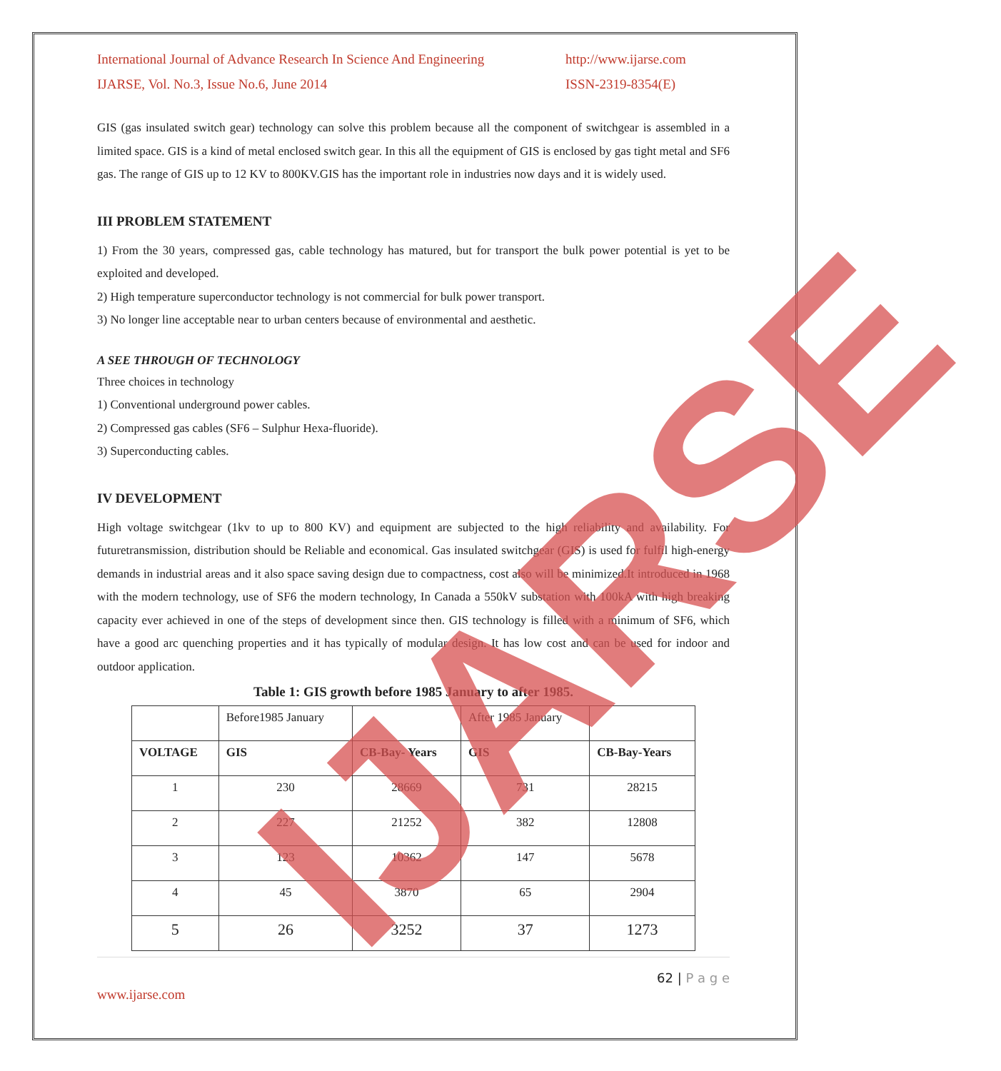International Journal of Advance Research In Science And Engineering http://www.ijarse.com
IJARSE, Vol. No.3, Issue No.6, June 2014 ISSN-2319-8354(E)
GIS (gas insulated switch gear) technology can solve this problem because all the component of switchgear is assembled in a limited space. GIS is a kind of metal enclosed switch gear. In this all the equipment of GIS is enclosed by gas tight metal and SF6 gas. The range of GIS up to 12 KV to 800KV.GIS has the important role in industries now days and it is widely used.
III PROBLEM STATEMENT
1) From the 30 years, compressed gas, cable technology has matured, but for transport the bulk power potential is yet to be exploited and developed.
2) High temperature superconductor technology is not commercial for bulk power transport.
3) No longer line acceptable near to urban centers because of environmental and aesthetic.
A SEE THROUGH OF TECHNOLOGY
Three choices in technology
1) Conventional underground power cables.
2) Compressed gas cables (SF6 – Sulphur Hexa-fluoride).
3) Superconducting cables.
IV DEVELOPMENT
High voltage switchgear (1kv to up to 800 KV) and equipment are subjected to the high reliability and availability. For futuretransmission, distribution should be Reliable and economical. Gas insulated switchgear (GIS) is used for fulfil high-energy demands in industrial areas and it also space saving design due to compactness, cost also will be minimized.It introduced in 1968 with the modern technology, use of SF6 the modern technology, In Canada a 550kV substation with 100kA with high breaking capacity ever achieved in one of the steps of development since then. GIS technology is filled with a minimum of SF6, which have a good arc quenching properties and it has typically of modular design. It has low cost and can be used for indoor and outdoor application.
Table 1: GIS growth before 1985 January to after 1985.
| | Before1985 January | | After 1985 January | |
| VOLTAGE | GIS | CB-Bay- Years | GIS | CB-Bay-Years |
| 1 | 230 | 28669 | 731 | 28215 |
| 2 | 227 | 21252 | 382 | 12808 |
| 3 | 123 | 10362 | 147 | 5678 |
| 4 | 45 | 3870 | 65 | 2904 |
| 5 | 26 | 3252 | 37 | 1273 |
62 | P a g e
www.ijarse.com
IJARSE